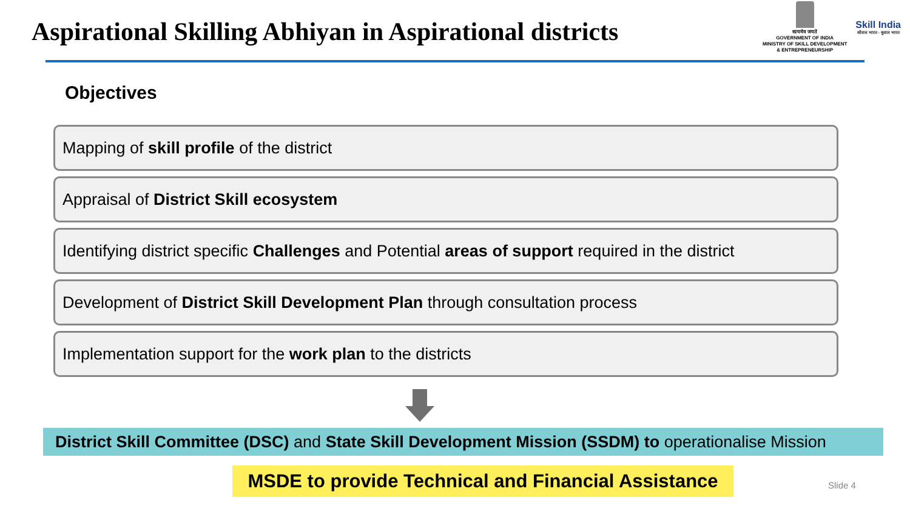Aspirational Skilling Abhiyan in Aspirational districts
सत्यमेव जयते
GOVERNMENT OF INDIA
MINISTRY OF SKILL DEVELOPMENT
& ENTREPRENEURSHIP
Skill India
कौशल भारत - कुशल भारत
Objectives
Mapping of skill profile of the district
Appraisal of District Skill ecosystem
Identifying district specific Challenges and Potential areas of support required in the district
Development of District Skill Development Plan through consultation process
Implementation support for the work plan to the districts
District Skill Committee (DSC) and State Skill Development Mission (SSDM) to operationalise Mission
MSDE to provide Technical and Financial Assistance
Slide 4